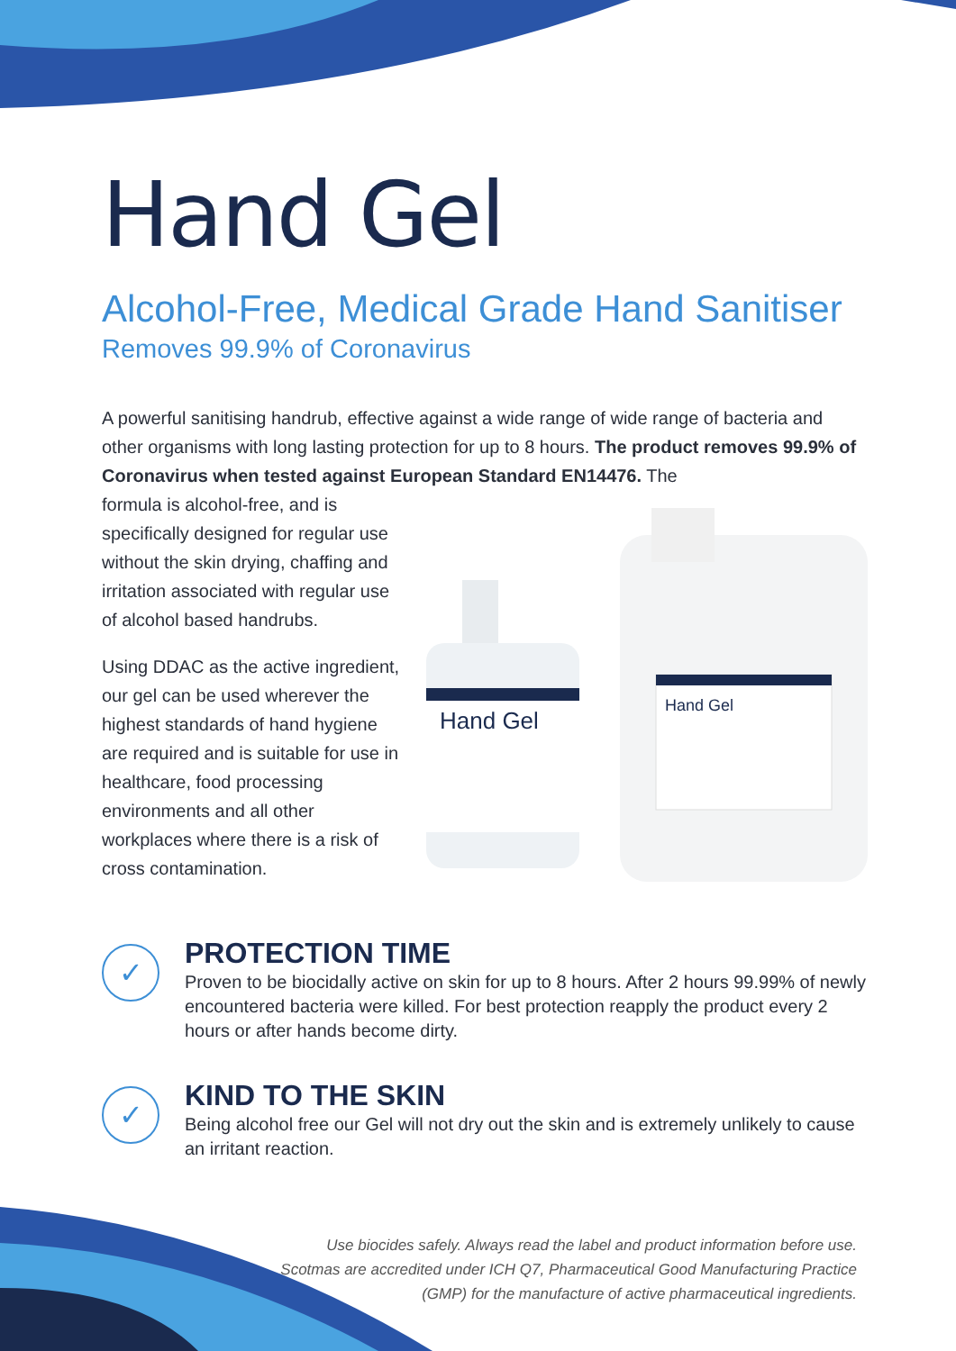Hand Gel
Alcohol-Free, Medical Grade Hand Sanitiser
Removes 99.9% of Coronavirus
A powerful sanitising handrub, effective against a wide range of wide range of bacteria and other organisms with long lasting protection for up to 8 hours. The product removes 99.9% of Coronavirus when tested against European Standard EN14476. The
formula is alcohol-free, and is specifically designed for regular use without the skin drying, chaffing and irritation associated with regular use of alcohol based handrubs.
Using DDAC as the active ingredient, our gel can be used wherever the highest standards of hand hygiene are required and is suitable for use in healthcare, food processing environments and all other workplaces where there is a risk of cross contamination.
Hand Gel
Hand Gel
✓
PROTECTION TIME
Proven to be biocidally active on skin for up to 8 hours. After 2 hours 99.99% of newly encountered bacteria were killed. For best protection reapply the product every 2 hours or after hands become dirty.
✓
KIND TO THE SKIN
Being alcohol free our Gel will not dry out the skin and is extremely unlikely to cause an irritant reaction.
Use biocides safely. Always read the label and product information before use. Scotmas are accredited under ICH Q7, Pharmaceutical Good Manufacturing Practice (GMP) for the manufacture of active pharmaceutical ingredients.